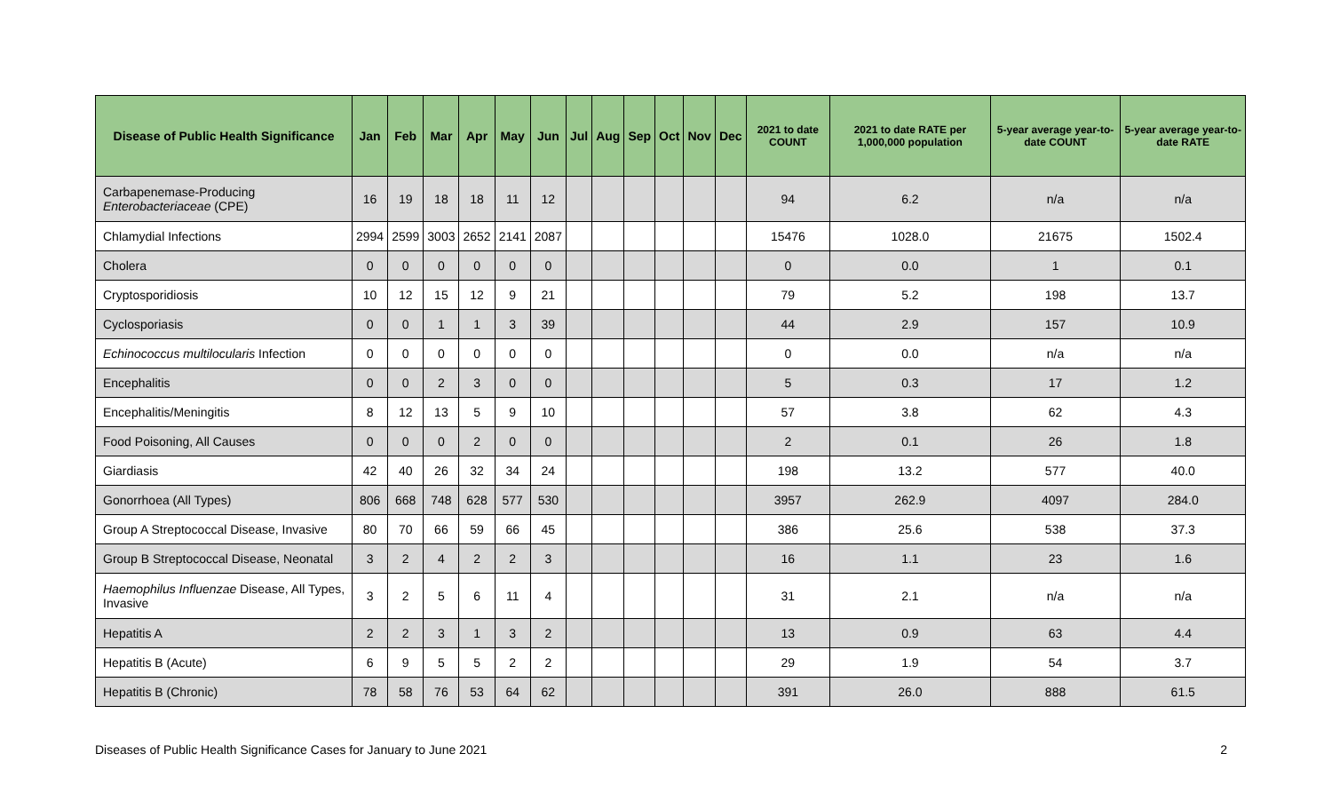| Disease of Public Health Significance | Jan | Feb | Mar | Apr | May | Jun | Jul | Aug | Sep | Oct | Nov | Dec | 2021 to date COUNT | 2021 to date RATE per 1,000,000 population | 5-year average year-to-date COUNT | 5-year average year-to-date RATE |
| --- | --- | --- | --- | --- | --- | --- | --- | --- | --- | --- | --- | --- | --- | --- | --- | --- |
| Carbapenemase-Producing Enterobacteriaceae (CPE) | 16 | 19 | 18 | 18 | 11 | 12 | | | | | | | 94 | 6.2 | n/a | n/a |
| Chlamydial Infections | 2994 | 2599 | 3003 | 2652 | 2141 | 2087 | | | | | | | 15476 | 1028.0 | 21675 | 1502.4 |
| Cholera | 0 | 0 | 0 | 0 | 0 | 0 | | | | | | | 0 | 0.0 | 1 | 0.1 |
| Cryptosporidiosis | 10 | 12 | 15 | 12 | 9 | 21 | | | | | | | 79 | 5.2 | 198 | 13.7 |
| Cyclosporiasis | 0 | 0 | 1 | 1 | 3 | 39 | | | | | | | 44 | 2.9 | 157 | 10.9 |
| Echinococcus multilocularis Infection | 0 | 0 | 0 | 0 | 0 | 0 | | | | | | | 0 | 0.0 | n/a | n/a |
| Encephalitis | 0 | 0 | 2 | 3 | 0 | 0 | | | | | | | 5 | 0.3 | 17 | 1.2 |
| Encephalitis/Meningitis | 8 | 12 | 13 | 5 | 9 | 10 | | | | | | | 57 | 3.8 | 62 | 4.3 |
| Food Poisoning, All Causes | 0 | 0 | 0 | 2 | 0 | 0 | | | | | | | 2 | 0.1 | 26 | 1.8 |
| Giardiasis | 42 | 40 | 26 | 32 | 34 | 24 | | | | | | | 198 | 13.2 | 577 | 40.0 |
| Gonorrhoea (All Types) | 806 | 668 | 748 | 628 | 577 | 530 | | | | | | | 3957 | 262.9 | 4097 | 284.0 |
| Group A Streptococcal Disease, Invasive | 80 | 70 | 66 | 59 | 66 | 45 | | | | | | | 386 | 25.6 | 538 | 37.3 |
| Group B Streptococcal Disease, Neonatal | 3 | 2 | 4 | 2 | 2 | 3 | | | | | | | 16 | 1.1 | 23 | 1.6 |
| Haemophilus Influenzae Disease, All Types, Invasive | 3 | 2 | 5 | 6 | 11 | 4 | | | | | | | 31 | 2.1 | n/a | n/a |
| Hepatitis A | 2 | 2 | 3 | 1 | 3 | 2 | | | | | | | 13 | 0.9 | 63 | 4.4 |
| Hepatitis B (Acute) | 6 | 9 | 5 | 5 | 2 | 2 | | | | | | | 29 | 1.9 | 54 | 3.7 |
| Hepatitis B (Chronic) | 78 | 58 | 76 | 53 | 64 | 62 | | | | | | | 391 | 26.0 | 888 | 61.5 |
Diseases of Public Health Significance Cases for January to June 2021 2